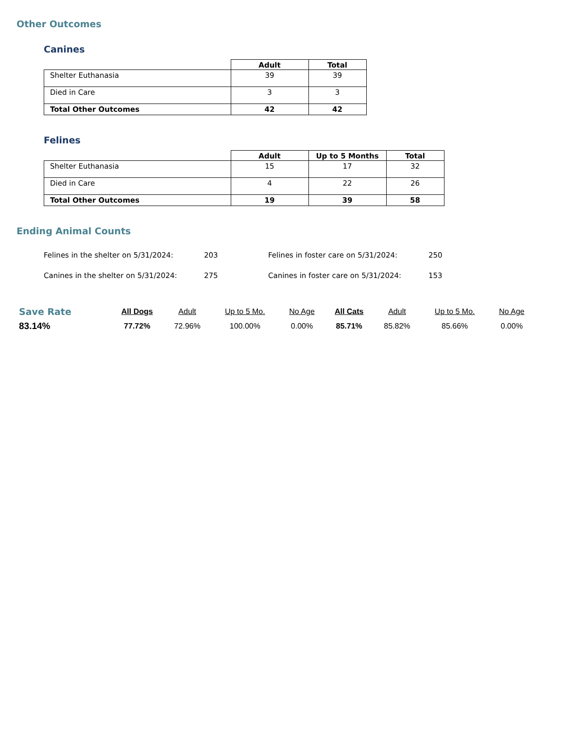Other Outcomes
Canines
| | Adult | Total |
| --- | --- | --- |
| Shelter Euthanasia | 39 | 39 |
| Died in Care | 3 | 3 |
| Total Other Outcomes | 42 | 42 |
Felines
| | Adult | Up to 5 Months | Total |
| --- | --- | --- | --- |
| Shelter Euthanasia | 15 | 17 | 32 |
| Died in Care | 4 | 22 | 26 |
| Total Other Outcomes | 19 | 39 | 58 |
Ending Animal Counts
Felines in the shelter on 5/31/2024:
203
Felines in foster care on 5/31/2024:
250
Canines in the shelter on 5/31/2024:
275
Canines in foster care on 5/31/2024:
153
| Save Rate | All Dogs | Adult | Up to 5 Mo. | No Age | All Cats | Adult | Up to 5 Mo. | No Age |
| 83.14% | 77.72% | 72.96% | 100.00% | 0.00% | 85.71% | 85.82% | 85.66% | 0.00% |